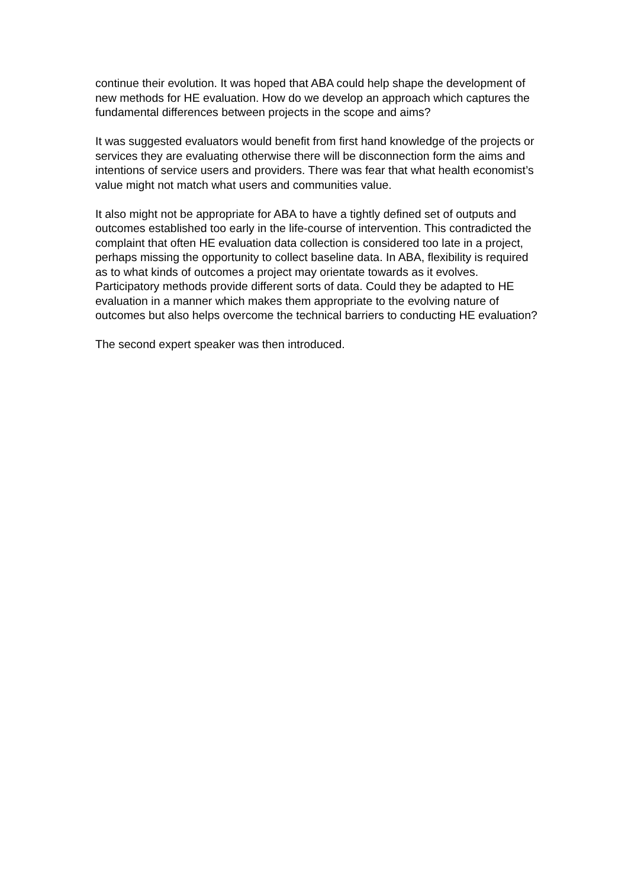continue their evolution. It was hoped that ABA could help shape the development of new methods for HE evaluation. How do we develop an approach which captures the fundamental differences between projects in the scope and aims?
It was suggested evaluators would benefit from first hand knowledge of the projects or services they are evaluating otherwise there will be disconnection form the aims and intentions of service users and providers. There was fear that what health economist’s value might not match what users and communities value.
It also might not be appropriate for ABA to have a tightly defined set of outputs and outcomes established too early in the life-course of intervention. This contradicted the complaint that often HE evaluation data collection is considered too late in a project, perhaps missing the opportunity to collect baseline data. In ABA, flexibility is required as to what kinds of outcomes a project may orientate towards as it evolves. Participatory methods provide different sorts of data. Could they be adapted to HE evaluation in a manner which makes them appropriate to the evolving nature of outcomes but also helps overcome the technical barriers to conducting HE evaluation?
The second expert speaker was then introduced.